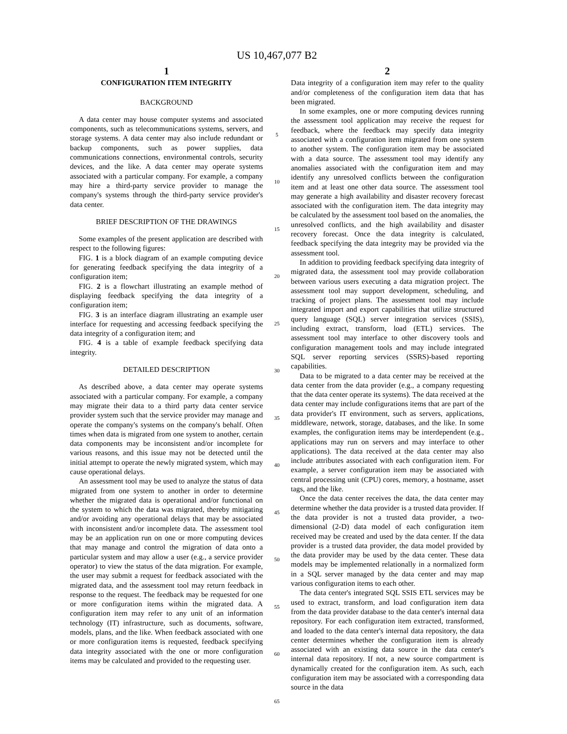US 10,467,077 B2
1
CONFIGURATION ITEM INTEGRITY
BACKGROUND
A data center may house computer systems and associated components, such as telecommunications systems, servers, and storage systems. A data center may also include redundant or backup components, such as power supplies, data communications connections, environmental controls, security devices, and the like. A data center may operate systems associated with a particular company. For example, a company may hire a third-party service provider to manage the company's systems through the third-party service provider's data center.
BRIEF DESCRIPTION OF THE DRAWINGS
Some examples of the present application are described with respect to the following figures:
FIG. 1 is a block diagram of an example computing device for generating feedback specifying the data integrity of a configuration item;
FIG. 2 is a flowchart illustrating an example method of displaying feedback specifying the data integrity of a configuration item;
FIG. 3 is an interface diagram illustrating an example user interface for requesting and accessing feedback specifying the data integrity of a configuration item; and
FIG. 4 is a table of example feedback specifying data integrity.
DETAILED DESCRIPTION
As described above, a data center may operate systems associated with a particular company. For example, a company may migrate their data to a third party data center service provider system such that the service provider may manage and operate the company's systems on the company's behalf. Often times when data is migrated from one system to another, certain data components may be inconsistent and/or incomplete for various reasons, and this issue may not be detected until the initial attempt to operate the newly migrated system, which may cause operational delays.
An assessment tool may be used to analyze the status of data migrated from one system to another in order to determine whether the migrated data is operational and/or functional on the system to which the data was migrated, thereby mitigating and/or avoiding any operational delays that may be associated with inconsistent and/or incomplete data. The assessment tool may be an application run on one or more computing devices that may manage and control the migration of data onto a particular system and may allow a user (e.g., a service provider operator) to view the status of the data migration. For example, the user may submit a request for feedback associated with the migrated data, and the assessment tool may return feedback in response to the request. The feedback may be requested for one or more configuration items within the migrated data. A configuration item may refer to any unit of an information technology (IT) infrastructure, such as documents, software, models, plans, and the like. When feedback associated with one or more configuration items is requested, feedback specifying data integrity associated with the one or more configuration items may be calculated and provided to the requesting user.
5
10
15
20
25
30
35
40
45
50
55
60
65
2
Data integrity of a configuration item may refer to the quality and/or completeness of the configuration item data that has been migrated.
In some examples, one or more computing devices running the assessment tool application may receive the request for feedback, where the feedback may specify data integrity associated with a configuration item migrated from one system to another system. The configuration item may be associated with a data source. The assessment tool may identify any anomalies associated with the configuration item and may identify any unresolved conflicts between the configuration item and at least one other data source. The assessment tool may generate a high availability and disaster recovery forecast associated with the configuration item. The data integrity may be calculated by the assessment tool based on the anomalies, the unresolved conflicts, and the high availability and disaster recovery forecast. Once the data integrity is calculated, feedback specifying the data integrity may be provided via the assessment tool.
In addition to providing feedback specifying data integrity of migrated data, the assessment tool may provide collaboration between various users executing a data migration project. The assessment tool may support development, scheduling, and tracking of project plans. The assessment tool may include integrated import and export capabilities that utilize structured query language (SQL) server integration services (SSIS), including extract, transform, load (ETL) services. The assessment tool may interface to other discovery tools and configuration management tools and may include integrated SQL server reporting services (SSRS)-based reporting capabilities.
Data to be migrated to a data center may be received at the data center from the data provider (e.g., a company requesting that the data center operate its systems). The data received at the data center may include configurations items that are part of the data provider's IT environment, such as servers, applications, middleware, network, storage, databases, and the like. In some examples, the configuration items may be interdependent (e.g., applications may run on servers and may interface to other applications). The data received at the data center may also include attributes associated with each configuration item. For example, a server configuration item may be associated with central processing unit (CPU) cores, memory, a hostname, asset tags, and the like.
Once the data center receives the data, the data center may determine whether the data provider is a trusted data provider. If the data provider is not a trusted data provider, a two-dimensional (2-D) data model of each configuration item received may be created and used by the data center. If the data provider is a trusted data provider, the data model provided by the data provider may be used by the data center. These data models may be implemented relationally in a normalized form in a SQL server managed by the data center and may map various configuration items to each other.
The data center's integrated SQL SSIS ETL services may be used to extract, transform, and load configuration item data from the data provider database to the data center's internal data repository. For each configuration item extracted, transformed, and loaded to the data center's internal data repository, the data center determines whether the configuration item is already associated with an existing data source in the data center's internal data repository. If not, a new source compartment is dynamically created for the configuration item. As such, each configuration item may be associated with a corresponding data source in the data